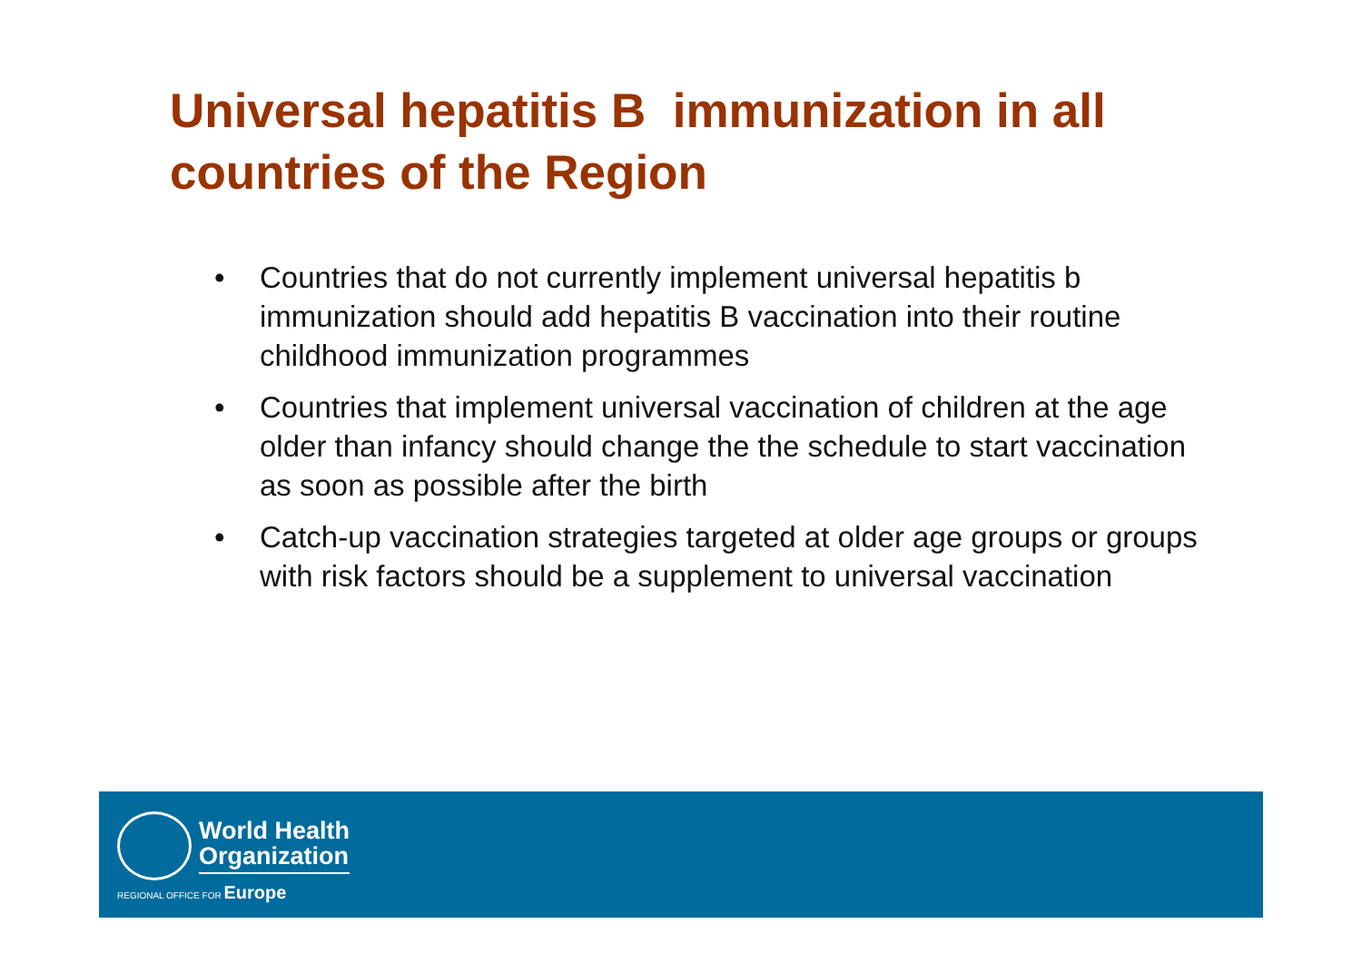Universal hepatitis B immunization in all countries of the Region
• Countries that do not currently implement universal hepatitis b immunization should add hepatitis B vaccination into their routine childhood immunization programmes
• Countries that implement universal vaccination of children at the age older than infancy should change the the schedule to start vaccination as soon as possible after the birth
• Catch-up vaccination strategies targeted at older age groups or groups with risk factors should be a supplement to universal vaccination
World Health
Organization
REGIONAL OFFICE FOR Europe